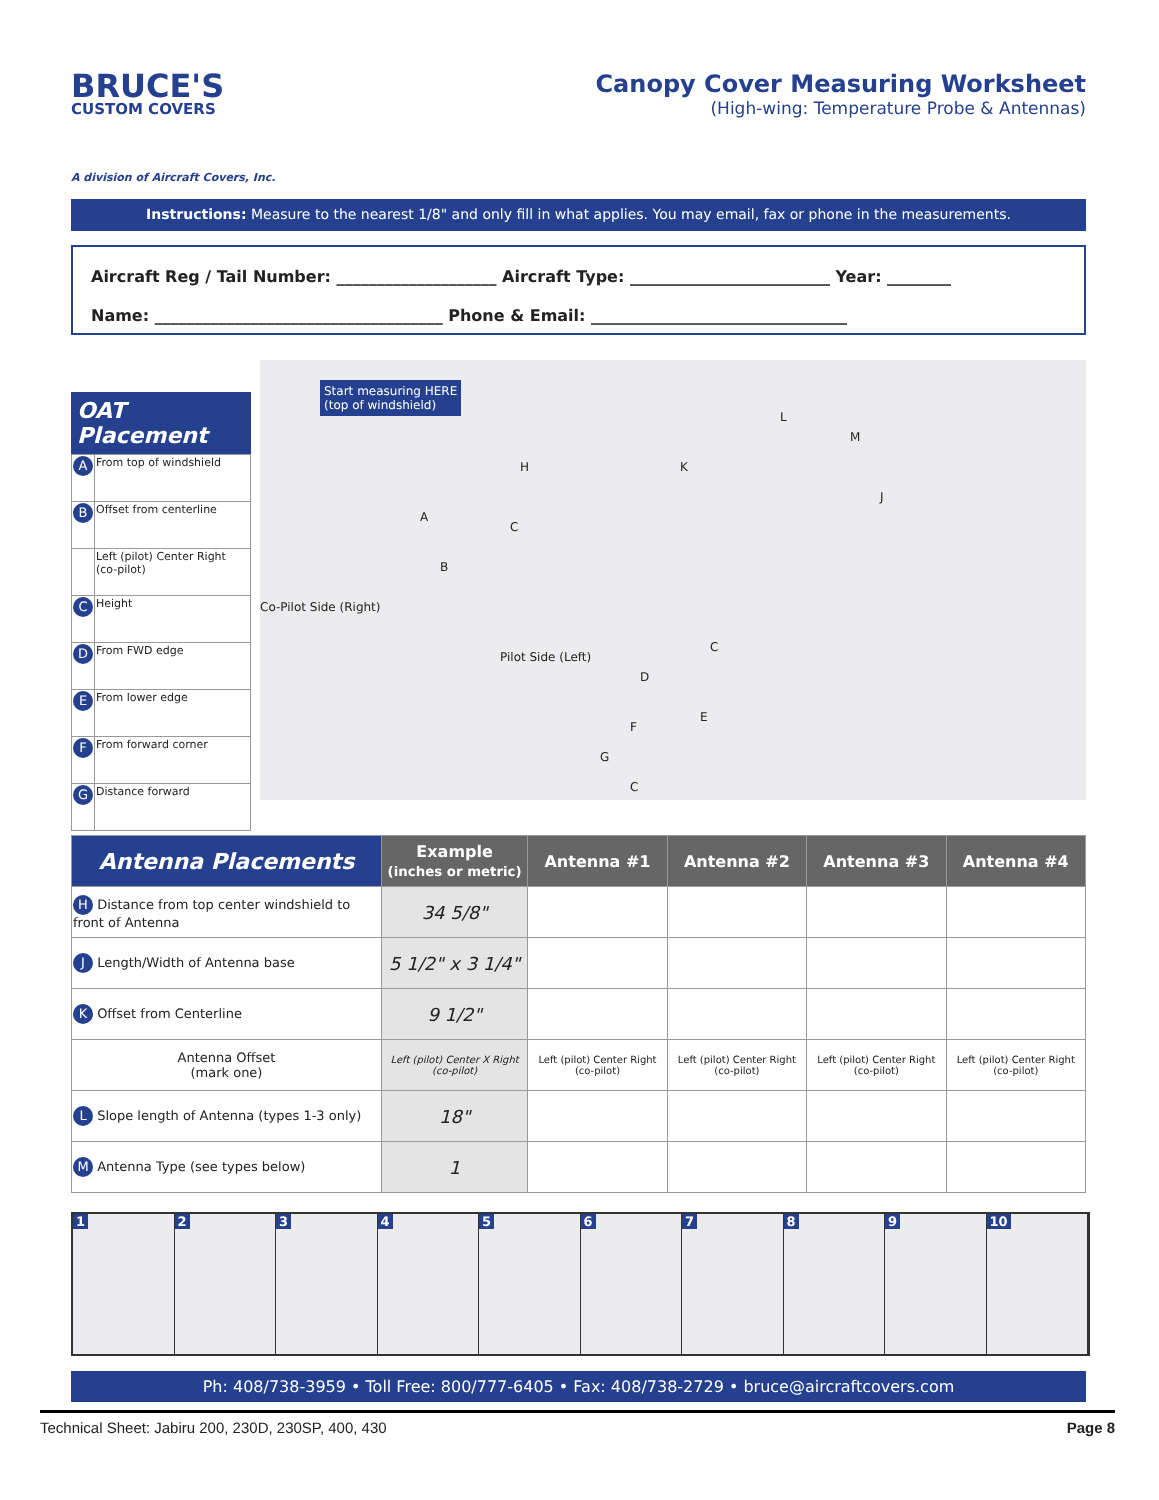BRUCE'S
CUSTOM COVERS
A division of Aircraft Covers, Inc.
Canopy Cover Measuring Worksheet
(High-wing: Temperature Probe & Antennas)
Instructions: Measure to the nearest 1/8" and only fill in what applies. You may email, fax or phone in the measurements.
Aircraft Reg / Tail Number: ____________________ Aircraft Type: _________________________ Year: ________
Name: ____________________________________ Phone & Email: ________________________________
Start measuring HERE
(top of windshield)
Co-Pilot Side (Right)
Pilot Side (Left)
H
A
C
B
K
L
M
J
D
C
E
F
G
C
OAT Placement
| A | From top of windshield |
| B | Offset from centerline |
| | Left (pilot) Center Right (co-pilot) |
| C | Height |
| D | From FWD edge |
| E | From lower edge |
| F | From forward corner |
| G | Distance forward |
| Antenna Placements | Example (inches or metric) | Antenna #1 | Antenna #2 | Antenna #3 | Antenna #4 |
| --- | --- | --- | --- | --- | --- |
| H Distance from top center windshield to front of Antenna | 34 5/8" | | | | |
| J Length/Width of Antenna base | 5 1/2" x 3 1/4" | | | | |
| K Offset from Centerline | 9 1/2" | | | | |
| Antenna Offset (mark one) | Left (pilot) Center X Right (co-pilot) | Left (pilot) Center Right (co-pilot) | Left (pilot) Center Right (co-pilot) | Left (pilot) Center Right (co-pilot) | Left (pilot) Center Right (co-pilot) |
| L Slope length of Antenna (types 1-3 only) | 18" | | | | |
| M Antenna Type (see types below) | 1 | | | | |
1 2 3 4 5 6 7 8 9 10
Ph: 408/738-3959 • Toll Free: 800/777-6405 • Fax: 408/738-2729 • bruce@aircraftcovers.com
Technical Sheet: Jabiru 200, 230D, 230SP, 400, 430 Page 8